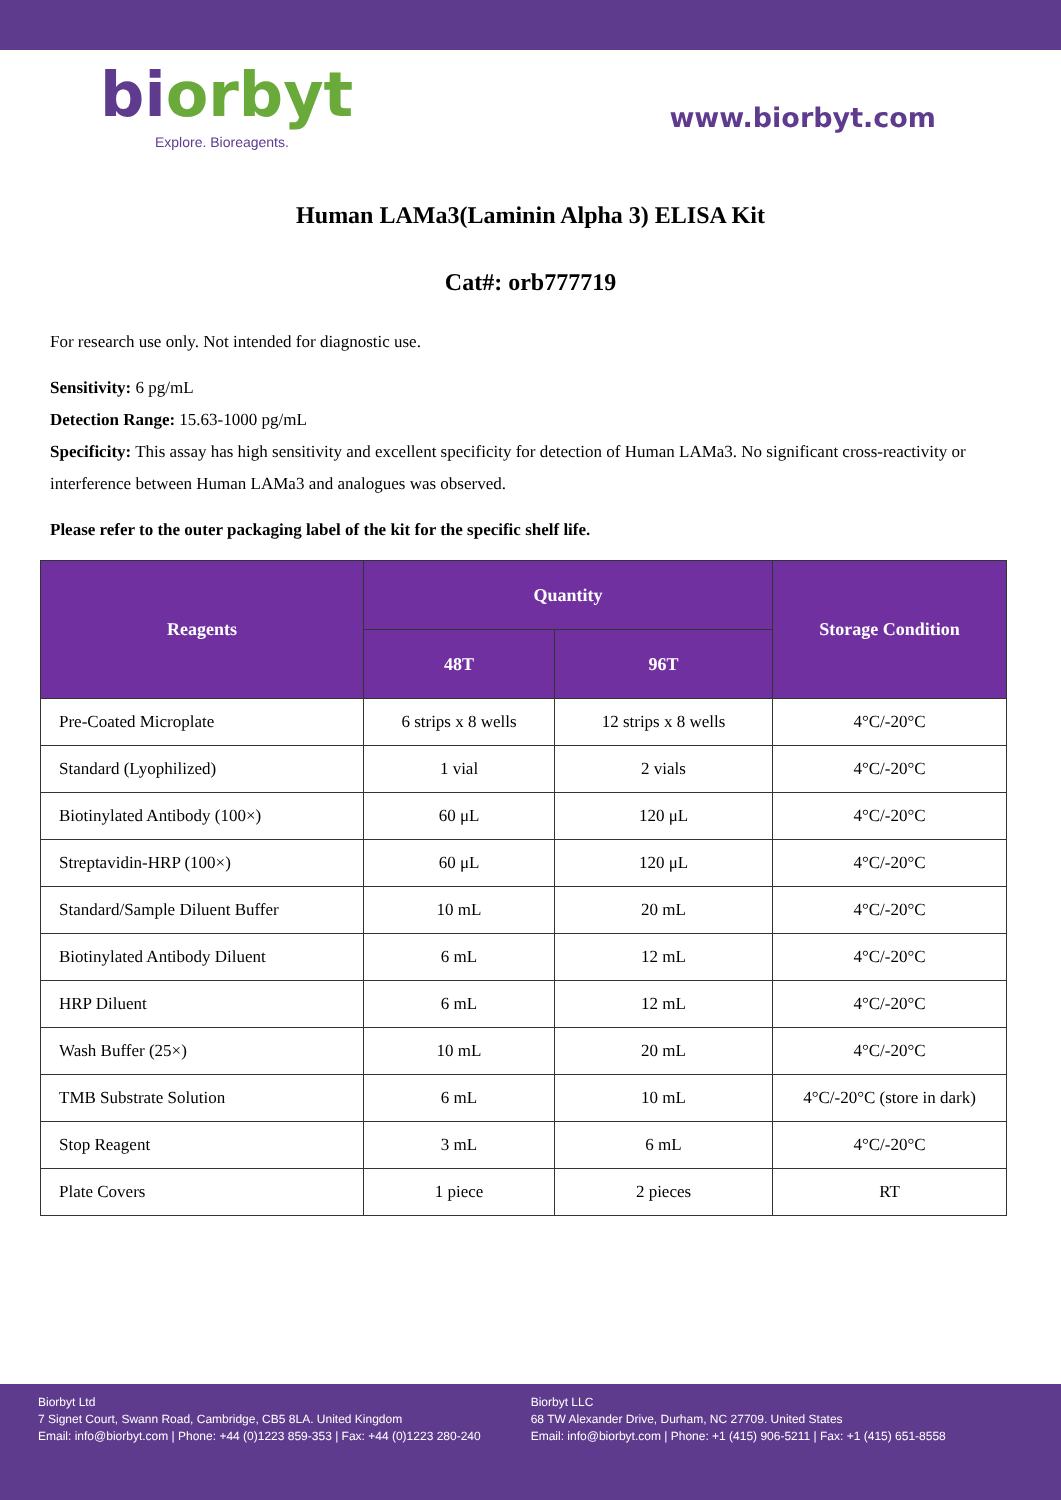biorbyt
Explore. Bioreagents.
www.biorbyt.com
Human LAMa3(Laminin Alpha 3) ELISA Kit
Cat#: orb777719
For research use only. Not intended for diagnostic use.
Sensitivity: 6 pg/mL
Detection Range: 15.63-1000 pg/mL
Specificity: This assay has high sensitivity and excellent specificity for detection of Human LAMa3. No significant cross-reactivity or interference between Human LAMa3 and analogues was observed.
Please refer to the outer packaging label of the kit for the specific shelf life.
| Reagents | Quantity | | Storage Condition |
| --- | --- | --- | --- |
| | 48T | 96T | |
| Pre-Coated Microplate | 6 strips x 8 wells | 12 strips x 8 wells | 4°C/-20°C |
| Standard (Lyophilized) | 1 vial | 2 vials | 4°C/-20°C |
| Biotinylated Antibody (100×) | 60 μL | 120 μL | 4°C/-20°C |
| Streptavidin-HRP (100×) | 60 μL | 120 μL | 4°C/-20°C |
| Standard/Sample Diluent Buffer | 10 mL | 20 mL | 4°C/-20°C |
| Biotinylated Antibody Diluent | 6 mL | 12 mL | 4°C/-20°C |
| HRP Diluent | 6 mL | 12 mL | 4°C/-20°C |
| Wash Buffer (25×) | 10 mL | 20 mL | 4°C/-20°C |
| TMB Substrate Solution | 6 mL | 10 mL | 4°C/-20°C (store in dark) |
| Stop Reagent | 3 mL | 6 mL | 4°C/-20°C |
| Plate Covers | 1 piece | 2 pieces | RT |
Biorbyt Ltd
7 Signet Court, Swann Road, Cambridge, CB5 8LA. United Kingdom
Email: info@biorbyt.com | Phone: +44 (0)1223 859-353 | Fax: +44 (0)1223 280-240
Biorbyt LLC
68 TW Alexander Drive, Durham, NC 27709. United States
Email: info@biorbyt.com | Phone: +1 (415) 906-5211 | Fax: +1 (415) 651-8558